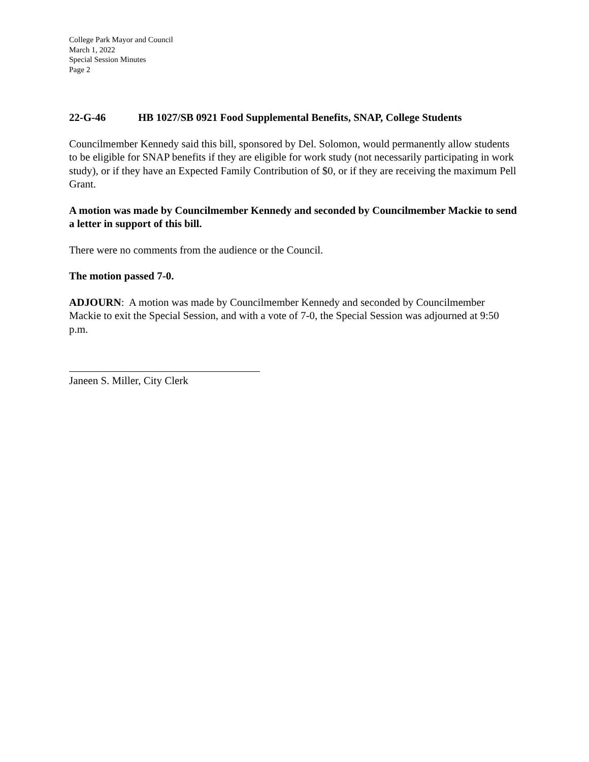College Park Mayor and Council
March 1, 2022
Special Session Minutes
Page 2
22-G-46 HB 1027/SB 0921 Food Supplemental Benefits, SNAP, College Students
Councilmember Kennedy said this bill, sponsored by Del. Solomon, would permanently allow students to be eligible for SNAP benefits if they are eligible for work study (not necessarily participating in work study), or if they have an Expected Family Contribution of $0, or if they are receiving the maximum Pell Grant.
A motion was made by Councilmember Kennedy and seconded by Councilmember Mackie to send a letter in support of this bill.
There were no comments from the audience or the Council.
The motion passed 7-0.
ADJOURN: A motion was made by Councilmember Kennedy and seconded by Councilmember Mackie to exit the Special Session, and with a vote of 7-0, the Special Session was adjourned at 9:50 p.m.
Janeen S. Miller, City Clerk